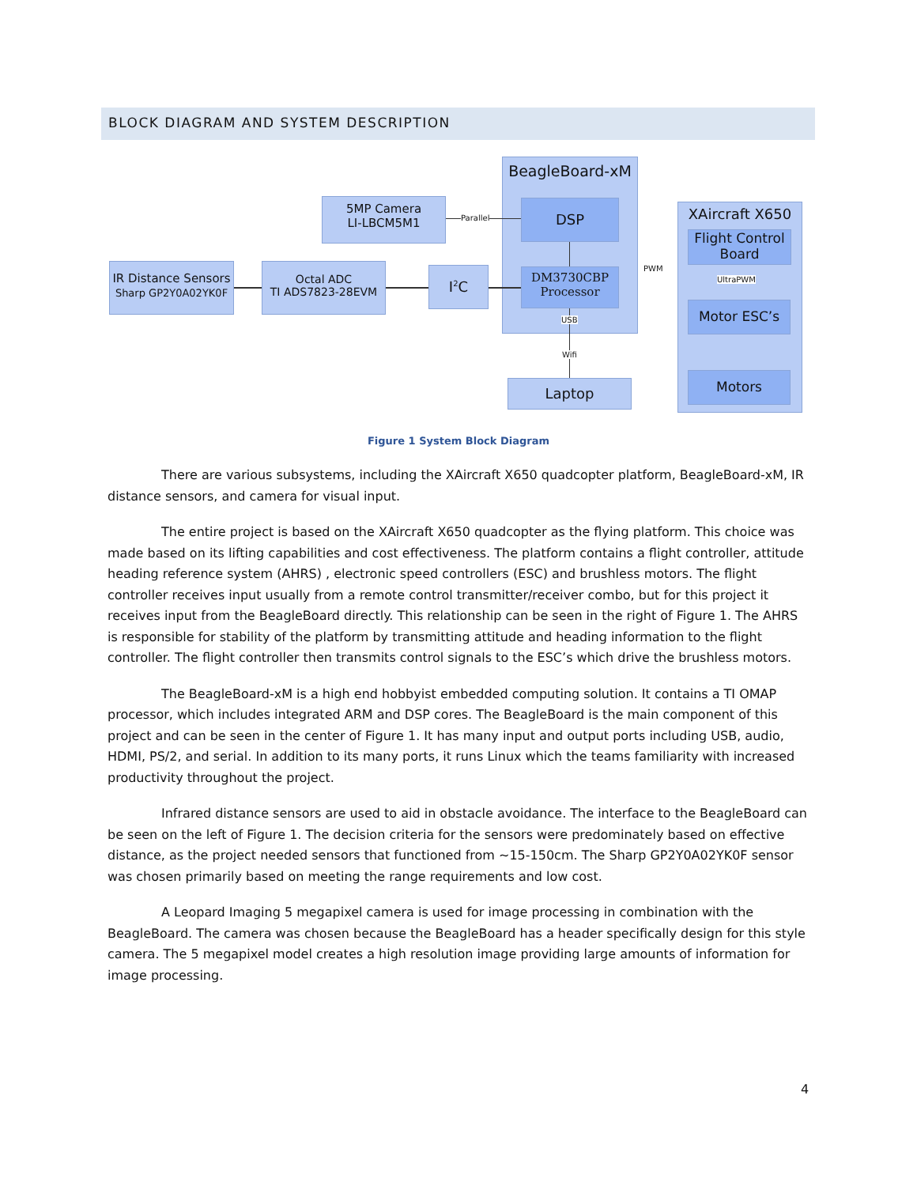BLOCK DIAGRAM AND SYSTEM DESCRIPTION
BeagleBoard-xM
XAircraft X650
5MP Camera
LI-LBCM5M1
DSP
IR Distance Sensors
Sharp GP2Y0A02YK0F
Octal ADC
TI ADS7823-28EVM
I<sup>2</sup>C
DM3730CBP
Processor
Flight Control
Board
Motor ESC’s
Motors
Laptop
Parallel
USB
Wifi
PWM
UltraPWM
Figure 1 System Block Diagram
There are various subsystems, including the XAircraft X650 quadcopter platform, BeagleBoard-xM, IR distance sensors, and camera for visual input.
The entire project is based on the XAircraft X650 quadcopter as the flying platform. This choice was made based on its lifting capabilities and cost effectiveness. The platform contains a flight controller, attitude heading reference system (AHRS) , electronic speed controllers (ESC) and brushless motors. The flight controller receives input usually from a remote control transmitter/receiver combo, but for this project it receives input from the BeagleBoard directly. This relationship can be seen in the right of Figure 1. The AHRS is responsible for stability of the platform by transmitting attitude and heading information to the flight controller. The flight controller then transmits control signals to the ESC’s which drive the brushless motors.
The BeagleBoard-xM is a high end hobbyist embedded computing solution. It contains a TI OMAP processor, which includes integrated ARM and DSP cores. The BeagleBoard is the main component of this project and can be seen in the center of Figure 1. It has many input and output ports including USB, audio, HDMI, PS/2, and serial. In addition to its many ports, it runs Linux which the teams familiarity with increased productivity throughout the project.
Infrared distance sensors are used to aid in obstacle avoidance. The interface to the BeagleBoard can be seen on the left of Figure 1. The decision criteria for the sensors were predominately based on effective distance, as the project needed sensors that functioned from ~15-150cm. The Sharp GP2Y0A02YK0F sensor was chosen primarily based on meeting the range requirements and low cost.
A Leopard Imaging 5 megapixel camera is used for image processing in combination with the BeagleBoard. The camera was chosen because the BeagleBoard has a header specifically design for this style camera. The 5 megapixel model creates a high resolution image providing large amounts of information for image processing.
4